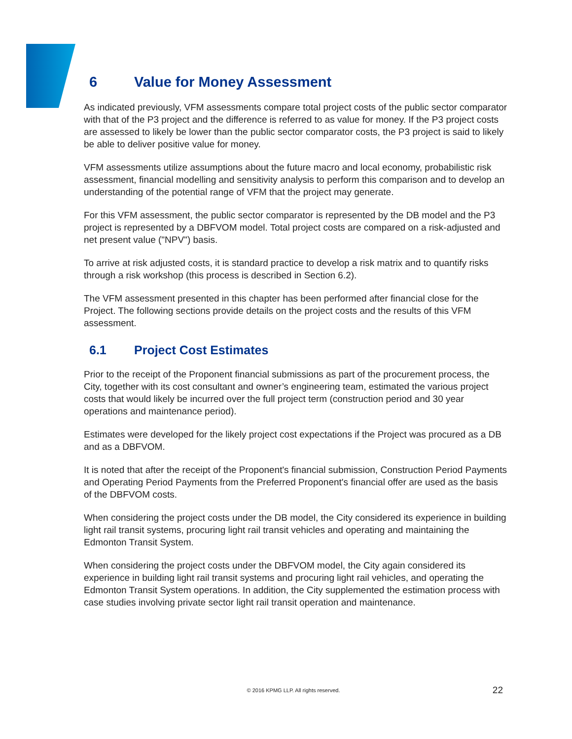6 Value for Money Assessment
As indicated previously, VFM assessments compare total project costs of the public sector comparator with that of the P3 project and the difference is referred to as value for money. If the P3 project costs are assessed to likely be lower than the public sector comparator costs, the P3 project is said to likely be able to deliver positive value for money.
VFM assessments utilize assumptions about the future macro and local economy, probabilistic risk assessment, financial modelling and sensitivity analysis to perform this comparison and to develop an understanding of the potential range of VFM that the project may generate.
For this VFM assessment, the public sector comparator is represented by the DB model and the P3 project is represented by a DBFVOM model. Total project costs are compared on a risk-adjusted and net present value ("NPV") basis.
To arrive at risk adjusted costs, it is standard practice to develop a risk matrix and to quantify risks through a risk workshop (this process is described in Section 6.2).
The VFM assessment presented in this chapter has been performed after financial close for the Project. The following sections provide details on the project costs and the results of this VFM assessment.
6.1 Project Cost Estimates
Prior to the receipt of the Proponent financial submissions as part of the procurement process, the City, together with its cost consultant and owner’s engineering team, estimated the various project costs that would likely be incurred over the full project term (construction period and 30 year operations and maintenance period).
Estimates were developed for the likely project cost expectations if the Project was procured as a DB and as a DBFVOM.
It is noted that after the receipt of the Proponent's financial submission, Construction Period Payments and Operating Period Payments from the Preferred Proponent's financial offer are used as the basis of the DBFVOM costs.
When considering the project costs under the DB model, the City considered its experience in building light rail transit systems, procuring light rail transit vehicles and operating and maintaining the Edmonton Transit System.
When considering the project costs under the DBFVOM model, the City again considered its experience in building light rail transit systems and procuring light rail vehicles, and operating the Edmonton Transit System operations. In addition, the City supplemented the estimation process with case studies involving private sector light rail transit operation and maintenance.
© 2016 KPMG LLP. All rights reserved.
22